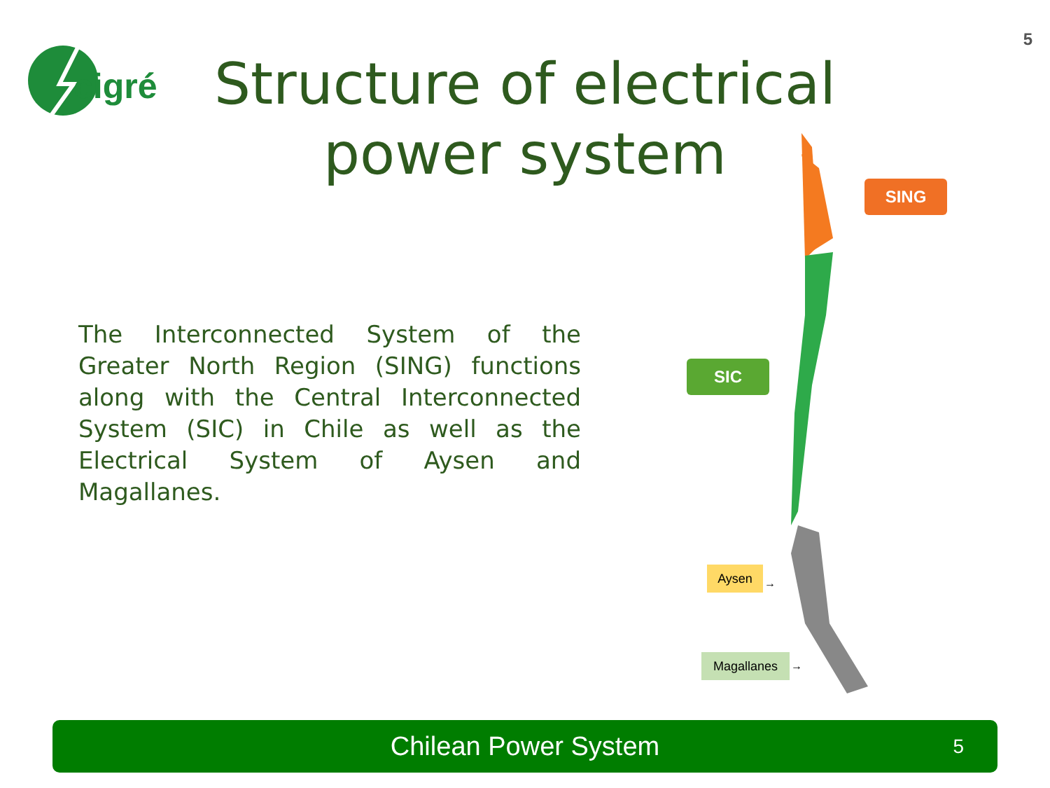5
cigré
Structure of electrical power system
SING
SIC
Aysen
→
Magallanes →
The Interconnected System of the Greater North Region (SING) functions along with the Central Interconnected System (SIC) in Chile as well as the Electrical System of Aysen and Magallanes.
Chilean Power System 5